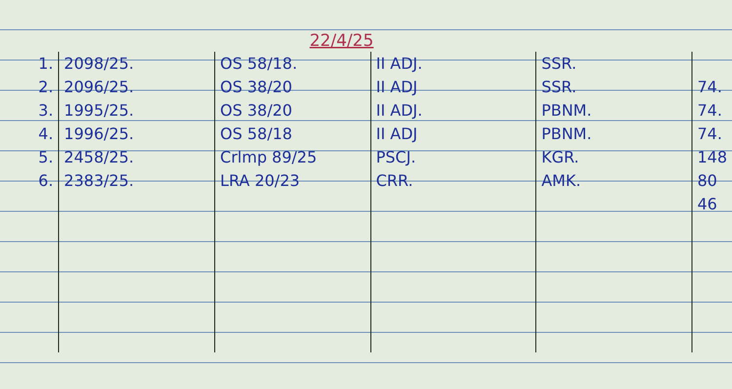22/4/25
| 1. | 2098/25. | OS 58/18. | II ADJ. | SSR. | |
| 2. | 2096/25. | OS 38/20 | II ADJ | SSR. | 74. |
| 3. | 1995/25. | OS 38/20 | II ADJ. | PBNM. | 74. |
| 4. | 1996/25. | OS 58/18 | II ADJ | PBNM. | 74. |
| 5. | 2458/25. | Crlmp 89/25 | PSCJ. | KGR. | 148 |
| 6. | 2383/25. | LRA 20/23 | CRR. | AMK. | 80 |
| | | | | | 46 |